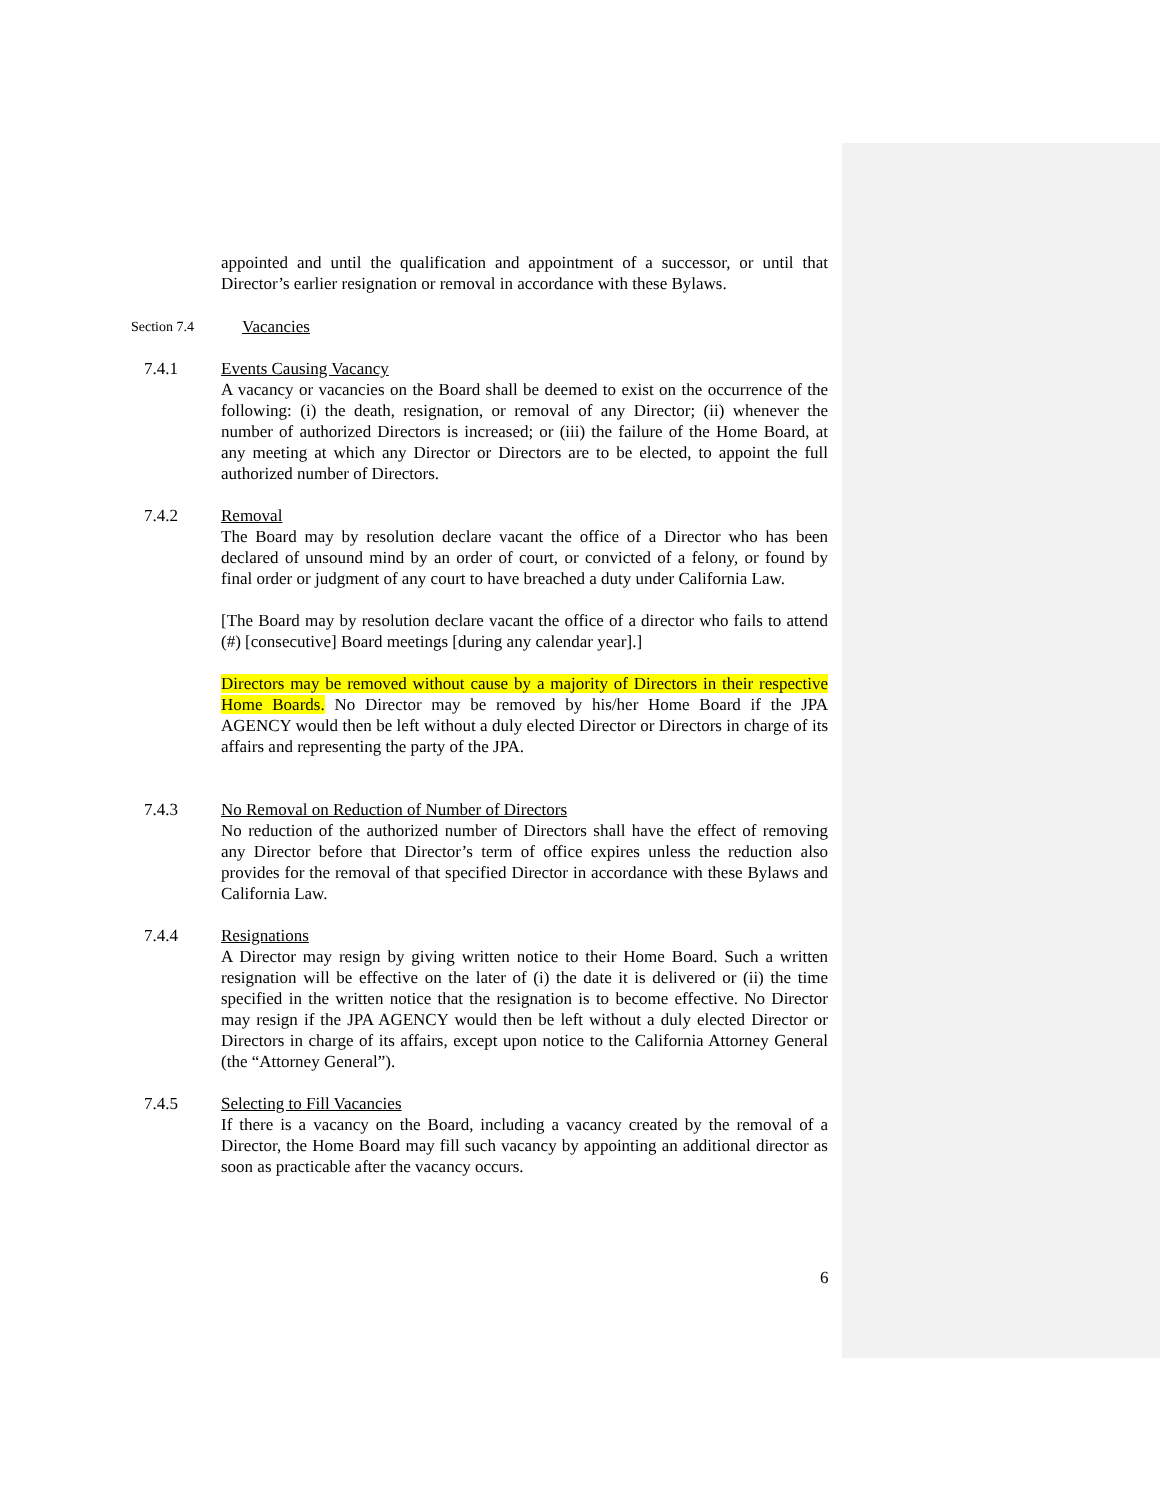appointed and until the qualification and appointment of a successor, or until that Director’s earlier resignation or removal in accordance with these Bylaws.
Section 7.4 Vacancies
7.4.1 Events Causing Vacancy
A vacancy or vacancies on the Board shall be deemed to exist on the occurrence of the following: (i) the death, resignation, or removal of any Director; (ii) whenever the number of authorized Directors is increased; or (iii) the failure of the Home Board, at any meeting at which any Director or Directors are to be elected, to appoint the full authorized number of Directors.
7.4.2 Removal
The Board may by resolution declare vacant the office of a Director who has been declared of unsound mind by an order of court, or convicted of a felony, or found by final order or judgment of any court to have breached a duty under California Law.
[The Board may by resolution declare vacant the office of a director who fails to attend (#) [consecutive] Board meetings [during any calendar year].]
Directors may be removed without cause by a majority of Directors in their respective Home Boards. No Director may be removed by his/her Home Board if the JPA AGENCY would then be left without a duly elected Director or Directors in charge of its affairs and representing the party of the JPA.
7.4.3 No Removal on Reduction of Number of Directors
No reduction of the authorized number of Directors shall have the effect of removing any Director before that Director’s term of office expires unless the reduction also provides for the removal of that specified Director in accordance with these Bylaws and California Law.
7.4.4 Resignations
A Director may resign by giving written notice to their Home Board. Such a written resignation will be effective on the later of (i) the date it is delivered or (ii) the time specified in the written notice that the resignation is to become effective. No Director may resign if the JPA AGENCY would then be left without a duly elected Director or Directors in charge of its affairs, except upon notice to the California Attorney General (the “Attorney General”).
7.4.5 Selecting to Fill Vacancies
If there is a vacancy on the Board, including a vacancy created by the removal of a Director, the Home Board may fill such vacancy by appointing an additional director as soon as practicable after the vacancy occurs.
6